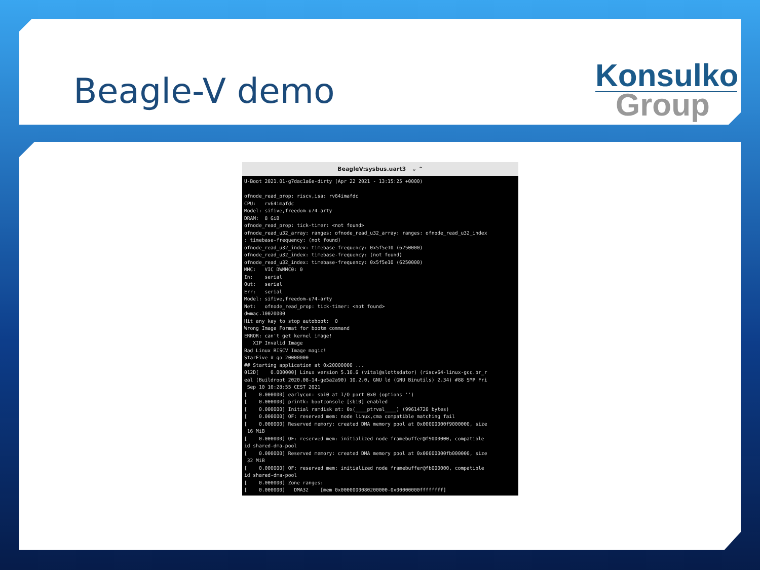Beagle-V demo
Konsulko
Group
BeagleV:sysbus.uart3 ⌄ ⌃
U-Boot 2021.01-g7dac1a6e-dirty (Apr 22 2021 - 13:15:25 +0000)

ofnode_read_prop: riscv,isa: rv64imafdc
CPU:   rv64imafdc
Model: sifive,freedom-u74-arty
DRAM:  8 GiB
ofnode_read_prop: tick-timer: <not found>
ofnode_read_u32_array: ranges: ofnode_read_u32_array: ranges: ofnode_read_u32_index
: timebase-frequency: (not found)
ofnode_read_u32_index: timebase-frequency: 0x5f5e10 (6250000)
ofnode_read_u32_index: timebase-frequency: (not found)
ofnode_read_u32_index: timebase-frequency: 0x5f5e10 (6250000)
MMC:   VIC DWMMC0: 0
In:    serial
Out:   serial
Err:   serial
Model: sifive,freedom-u74-arty
Net:   ofnode_read_prop: tick-timer: <not found>
dwmac.10020000
Hit any key to stop autoboot:  0
Wrong Image Format for bootm command
ERROR: can't get kernel image!
   XIP Invalid Image
Bad Linux RISCV Image magic!
StarFive # go 20000000
## Starting application at 0x20000000 ...
012D[    0.000000] Linux version 5.10.6 (vital@slottsdator) (riscv64-linux-gcc.br_r
eal (Buildroot 2020.08-14-ge5a2a90) 10.2.0, GNU ld (GNU Binutils) 2.34) #88 SMP Fri
 Sep 10 10:28:55 CEST 2021
[    0.000000] earlycon: sbi0 at I/O port 0x0 (options '')
[    0.000000] printk: bootconsole [sbi0] enabled
[    0.000000] Initial ramdisk at: 0x(____ptrval____) (99614720 bytes)
[    0.000000] OF: reserved mem: node linux,cma compatible matching fail
[    0.000000] Reserved memory: created DMA memory pool at 0x00000000f9000000, size
 16 MiB
[    0.000000] OF: reserved mem: initialized node framebuffer@f9000000, compatible
id shared-dma-pool
[    0.000000] Reserved memory: created DMA memory pool at 0x00000000fb000000, size
 32 MiB
[    0.000000] OF: reserved mem: initialized node framebuffer@fb000000, compatible
id shared-dma-pool
[    0.000000] Zone ranges:
[    0.000000]   DMA32    [mem 0x0000000080200000-0x00000000ffffffff]